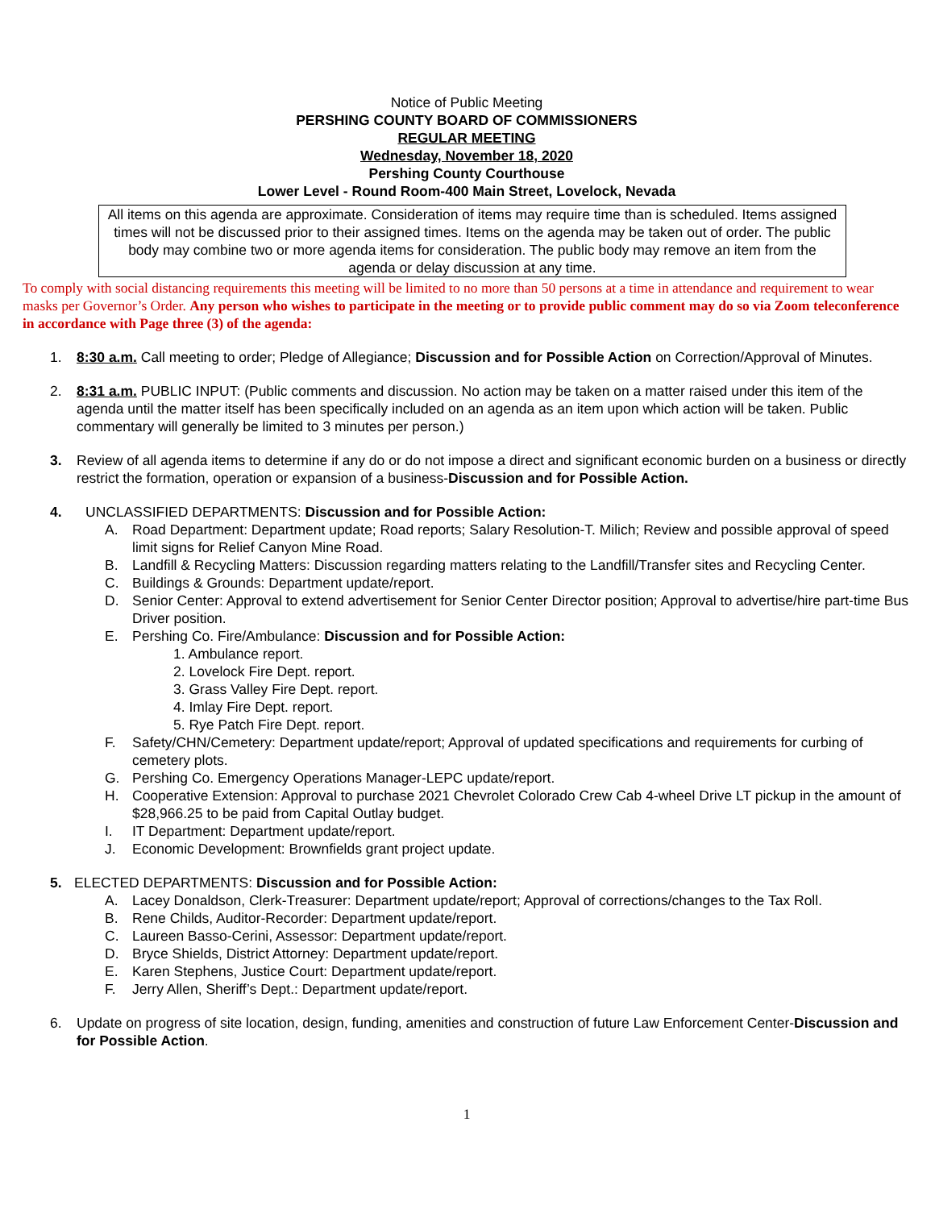Notice of Public Meeting
PERSHING COUNTY BOARD OF COMMISSIONERS
REGULAR MEETING
Wednesday, November 18, 2020
Pershing County Courthouse
Lower Level - Round Room-400 Main Street, Lovelock, Nevada
All items on this agenda are approximate. Consideration of items may require time than is scheduled. Items assigned times will not be discussed prior to their assigned times. Items on the agenda may be taken out of order. The public body may combine two or more agenda items for consideration. The public body may remove an item from the agenda or delay discussion at any time.
To comply with social distancing requirements this meeting will be limited to no more than 50 persons at a time in attendance and requirement to wear masks per Governor’s Order. Any person who wishes to participate in the meeting or to provide public comment may do so via Zoom teleconference in accordance with Page three (3) of the agenda:
1. 8:30 a.m. Call meeting to order; Pledge of Allegiance; Discussion and for Possible Action on Correction/Approval of Minutes.
2. 8:31 a.m. PUBLIC INPUT: (Public comments and discussion. No action may be taken on a matter raised under this item of the agenda until the matter itself has been specifically included on an agenda as an item upon which action will be taken. Public commentary will generally be limited to 3 minutes per person.)
3. Review of all agenda items to determine if any do or do not impose a direct and significant economic burden on a business or directly restrict the formation, operation or expansion of a business-Discussion and for Possible Action.
4. UNCLASSIFIED DEPARTMENTS: Discussion and for Possible Action:
A. Road Department: Department update; Road reports; Salary Resolution-T. Milich; Review and possible approval of speed limit signs for Relief Canyon Mine Road.
B. Landfill & Recycling Matters: Discussion regarding matters relating to the Landfill/Transfer sites and Recycling Center.
C. Buildings & Grounds: Department update/report.
D. Senior Center: Approval to extend advertisement for Senior Center Director position; Approval to advertise/hire part-time Bus Driver position.
E. Pershing Co. Fire/Ambulance: Discussion and for Possible Action:
1. Ambulance report.
2. Lovelock Fire Dept. report.
3. Grass Valley Fire Dept. report.
4. Imlay Fire Dept. report.
5. Rye Patch Fire Dept. report.
F. Safety/CHN/Cemetery: Department update/report; Approval of updated specifications and requirements for curbing of cemetery plots.
G. Pershing Co. Emergency Operations Manager-LEPC update/report.
H. Cooperative Extension: Approval to purchase 2021 Chevrolet Colorado Crew Cab 4-wheel Drive LT pickup in the amount of $28,966.25 to be paid from Capital Outlay budget.
I. IT Department: Department update/report.
J. Economic Development: Brownfields grant project update.
5. ELECTED DEPARTMENTS: Discussion and for Possible Action:
A. Lacey Donaldson, Clerk-Treasurer: Department update/report; Approval of corrections/changes to the Tax Roll.
B. Rene Childs, Auditor-Recorder: Department update/report.
C. Laureen Basso-Cerini, Assessor: Department update/report.
D. Bryce Shields, District Attorney: Department update/report.
E. Karen Stephens, Justice Court: Department update/report.
F. Jerry Allen, Sheriff’s Dept.: Department update/report.
6. Update on progress of site location, design, funding, amenities and construction of future Law Enforcement Center-Discussion and for Possible Action.
1